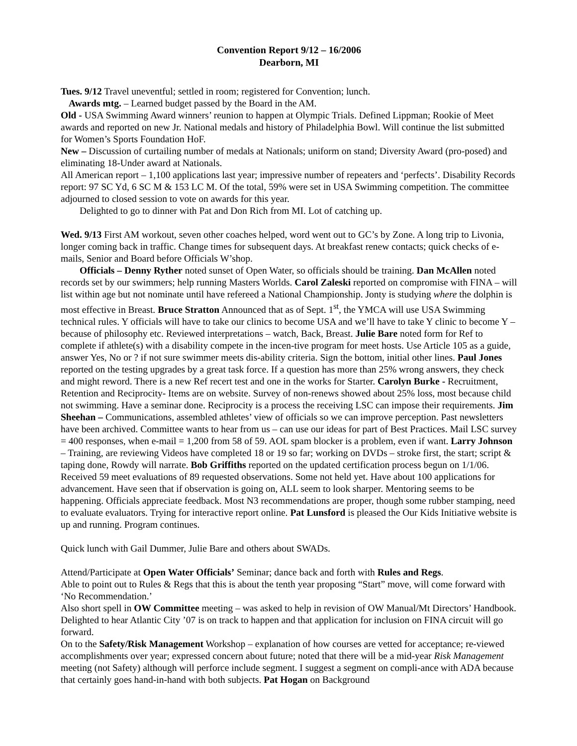Convention Report 9/12 – 16/2006
Dearborn, MI
Tues. 9/12 Travel uneventful; settled in room; registered for Convention; lunch.
Awards mtg. – Learned budget passed by the Board in the AM.
Old - USA Swimming Award winners’ reunion to happen at Olympic Trials. Defined Lippman; Rookie of Meet awards and reported on new Jr. National medals and history of Philadelphia Bowl. Will continue the list submitted for Women’s Sports Foundation HoF.
New – Discussion of curtailing number of medals at Nationals; uniform on stand; Diversity Award (pro-posed) and eliminating 18-Under award at Nationals.
All American report – 1,100 applications last year; impressive number of repeaters and ‘perfects’. Disability Records report: 97 SC Yd, 6 SC M & 153 LC M. Of the total, 59% were set in USA Swimming competition. The committee adjourned to closed session to vote on awards for this year.
Delighted to go to dinner with Pat and Don Rich from MI. Lot of catching up.
Wed. 9/13 First AM workout, seven other coaches helped, word went out to GC’s by Zone. A long trip to Livonia, longer coming back in traffic. Change times for subsequent days. At breakfast renew contacts; quick checks of e-mails, Senior and Board before Officials W’shop.
Officials – Denny Ryther noted sunset of Open Water, so officials should be training. Dan McAllen noted records set by our swimmers; help running Masters Worlds. Carol Zaleski reported on compromise with FINA – will list within age but not nominate until have refereed a National Championship. Jonty is studying where the dolphin is most effective in Breast. Bruce Stratton Announced that as of Sept. 1<sup>st</sup>, the YMCA will use USA Swimming technical rules. Y officials will have to take our clinics to become USA and we’ll have to take Y clinic to become Y – because of philosophy etc. Reviewed interpretations – watch, Back, Breast. Julie Bare noted form for Ref to complete if athlete(s) with a disability compete in the incen-tive program for meet hosts. Use Article 105 as a guide, answer Yes, No or ? if not sure swimmer meets dis-ability criteria. Sign the bottom, initial other lines. Paul Jones reported on the testing upgrades by a great task force. If a question has more than 25% wrong answers, they check and might reword. There is a new Ref recert test and one in the works for Starter. Carolyn Burke - Recruitment, Retention and Reciprocity- Items are on website. Survey of non-renews showed about 25% loss, most because child not swimming. Have a seminar done. Reciprocity is a process the receiving LSC can impose their requirements. Jim Sheehan – Communications, assembled athletes’ view of officials so we can improve perception. Past newsletters have been archived. Committee wants to hear from us – can use our ideas for part of Best Practices. Mail LSC survey = 400 responses, when e-mail = 1,200 from 58 of 59. AOL spam blocker is a problem, even if want. Larry Johnson – Training, are reviewing Videos have completed 18 or 19 so far; working on DVDs – stroke first, the start; script & taping done, Rowdy will narrate. Bob Griffiths reported on the updated certification process begun on 1/1/06. Received 59 meet evaluations of 89 requested observations. Some not held yet. Have about 100 applications for advancement. Have seen that if observation is going on, ALL seem to look sharper. Mentoring seems to be happening. Officials appreciate feedback. Most N3 recommendations are proper, though some rubber stamping, need to evaluate evaluators. Trying for interactive report online. Pat Lunsford is pleased the Our Kids Initiative website is up and running. Program continues.
Quick lunch with Gail Dummer, Julie Bare and others about SWADs.
Attend/Participate at Open Water Officials’ Seminar; dance back and forth with Rules and Regs.
Able to point out to Rules & Regs that this is about the tenth year proposing “Start” move, will come forward with ‘No Recommendation.’
Also short spell in OW Committee meeting – was asked to help in revision of OW Manual/Mt Directors’ Handbook. Delighted to hear Atlantic City ’07 is on track to happen and that application for inclusion on FINA circuit will go forward.
On to the Safety/Risk Management Workshop – explanation of how courses are vetted for acceptance; re-viewed accomplishments over year; expressed concern about future; noted that there will be a mid-year Risk Management meeting (not Safety) although will perforce include segment. I suggest a segment on compli-ance with ADA because that certainly goes hand-in-hand with both subjects. Pat Hogan on Background